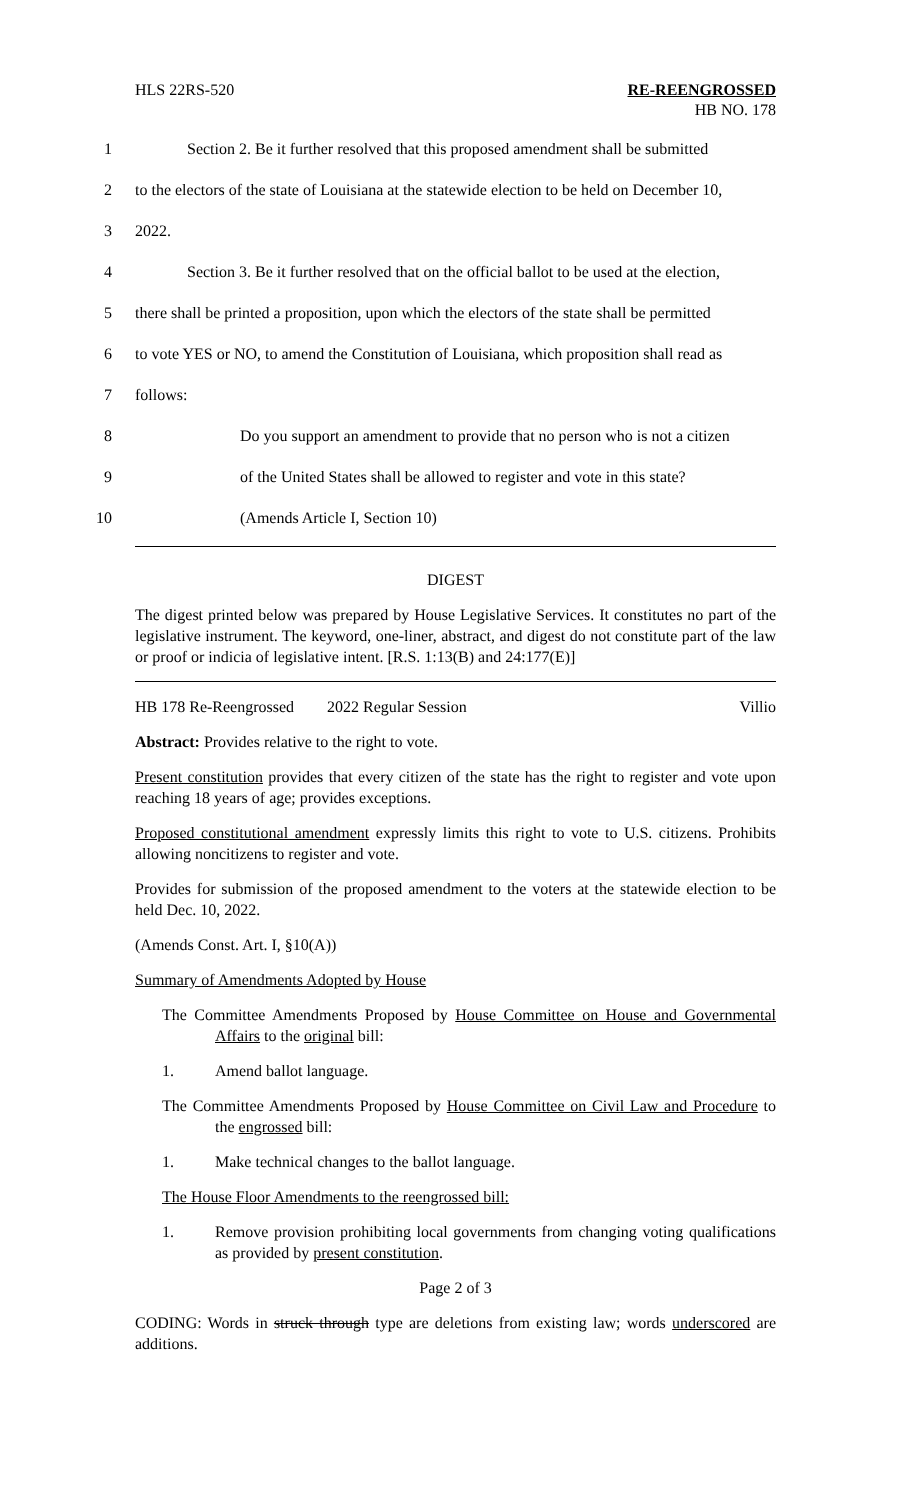HLS 22RS-520 RE-REENGROSSED
HB NO. 178
1 Section 2. Be it further resolved that this proposed amendment shall be submitted
2 to the electors of the state of Louisiana at the statewide election to be held on December 10,
3 2022.
4 Section 3. Be it further resolved that on the official ballot to be used at the election,
5 there shall be printed a proposition, upon which the electors of the state shall be permitted
6 to vote YES or NO, to amend the Constitution of Louisiana, which proposition shall read as
7 follows:
8 Do you support an amendment to provide that no person who is not a citizen
9 of the United States shall be allowed to register and vote in this state?
10 (Amends Article I, Section 10)
DIGEST
The digest printed below was prepared by House Legislative Services. It constitutes no part of the legislative instrument. The keyword, one-liner, abstract, and digest do not constitute part of the law or proof or indicia of legislative intent. [R.S. 1:13(B) and 24:177(E)]
HB 178 Re-Reengrossed 2022 Regular Session Villio
Abstract: Provides relative to the right to vote.
Present constitution provides that every citizen of the state has the right to register and vote upon reaching 18 years of age; provides exceptions.
Proposed constitutional amendment expressly limits this right to vote to U.S. citizens. Prohibits allowing noncitizens to register and vote.
Provides for submission of the proposed amendment to the voters at the statewide election to be held Dec. 10, 2022.
(Amends Const. Art. I, §10(A))
Summary of Amendments Adopted by House
The Committee Amendments Proposed by House Committee on House and Governmental Affairs to the original bill:
1. Amend ballot language.
The Committee Amendments Proposed by House Committee on Civil Law and Procedure to the engrossed bill:
1. Make technical changes to the ballot language.
The House Floor Amendments to the reengrossed bill:
1. Remove provision prohibiting local governments from changing voting qualifications as provided by present constitution.
Page 2 of 3
CODING: Words in struck through type are deletions from existing law; words underscored are additions.